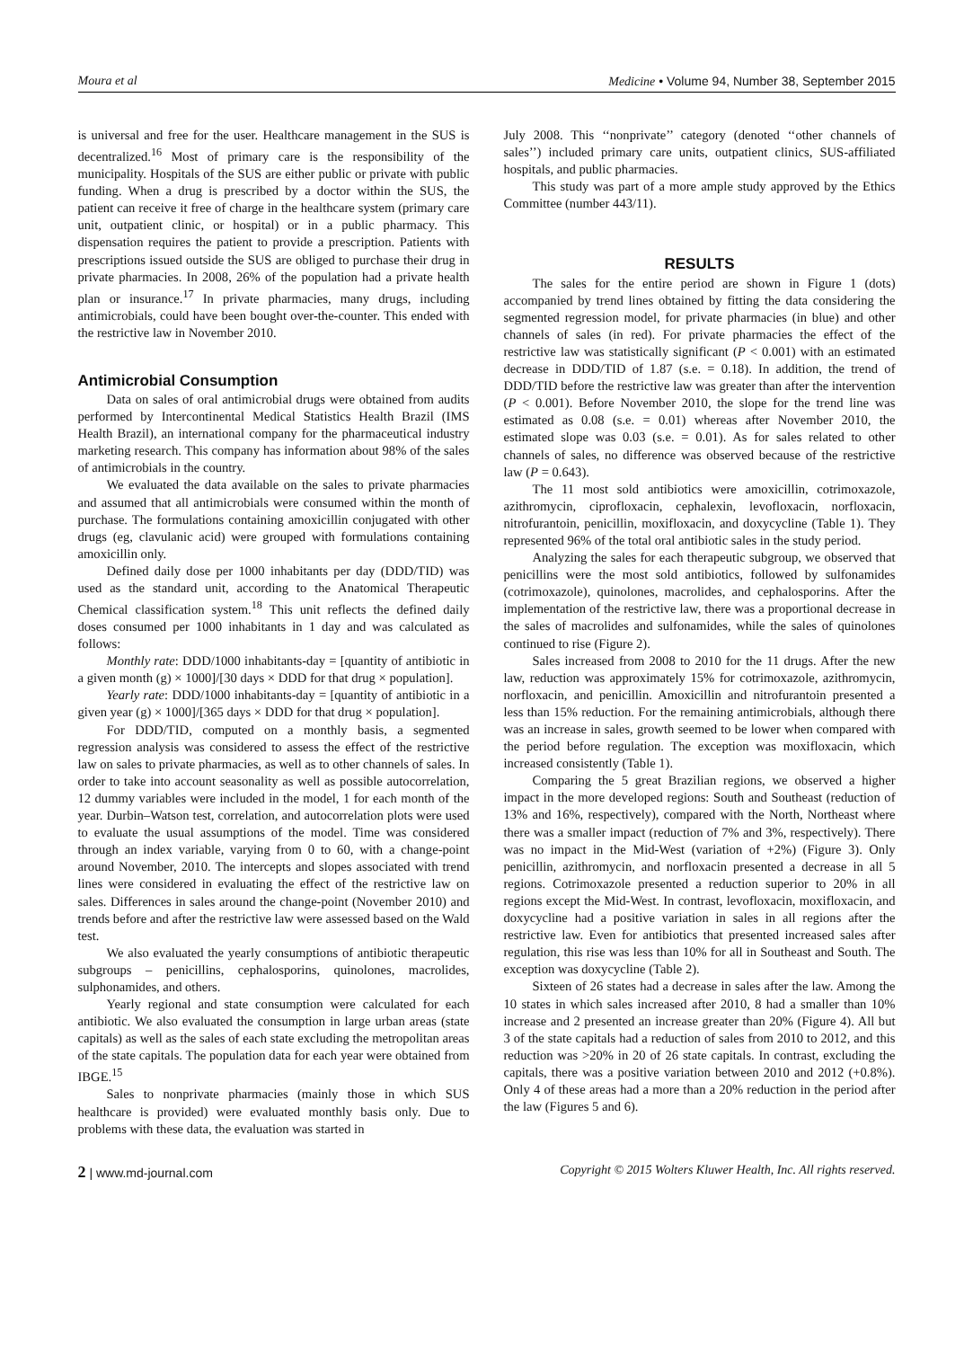Moura et al Medicine • Volume 94, Number 38, September 2015
is universal and free for the user. Healthcare management in the SUS is decentralized.<sup>16</sup> Most of primary care is the responsibility of the municipality. Hospitals of the SUS are either public or private with public funding. When a drug is prescribed by a doctor within the SUS, the patient can receive it free of charge in the healthcare system (primary care unit, outpatient clinic, or hospital) or in a public pharmacy. This dispensation requires the patient to provide a prescription. Patients with prescriptions issued outside the SUS are obliged to purchase their drug in private pharmacies. In 2008, 26% of the population had a private health plan or insurance.<sup>17</sup> In private pharmacies, many drugs, including antimicrobials, could have been bought over-the-counter. This ended with the restrictive law in November 2010.
Antimicrobial Consumption
Data on sales of oral antimicrobial drugs were obtained from audits performed by Intercontinental Medical Statistics Health Brazil (IMS Health Brazil), an international company for the pharmaceutical industry marketing research. This company has information about 98% of the sales of antimicrobials in the country.
We evaluated the data available on the sales to private pharmacies and assumed that all antimicrobials were consumed within the month of purchase. The formulations containing amoxicillin conjugated with other drugs (eg, clavulanic acid) were grouped with formulations containing amoxicillin only.
Defined daily dose per 1000 inhabitants per day (DDD/TID) was used as the standard unit, according to the Anatomical Therapeutic Chemical classification system.<sup>18</sup> This unit reflects the defined daily doses consumed per 1000 inhabitants in 1 day and was calculated as follows:
Monthly rate: DDD/1000 inhabitants-day = [quantity of antibiotic in a given month (g) × 1000]/[30 days × DDD for that drug × population].
Yearly rate: DDD/1000 inhabitants-day = [quantity of antibiotic in a given year (g) × 1000]/[365 days × DDD for that drug × population].
For DDD/TID, computed on a monthly basis, a segmented regression analysis was considered to assess the effect of the restrictive law on sales to private pharmacies, as well as to other channels of sales. In order to take into account seasonality as well as possible autocorrelation, 12 dummy variables were included in the model, 1 for each month of the year. Durbin–Watson test, correlation, and autocorrelation plots were used to evaluate the usual assumptions of the model. Time was considered through an index variable, varying from 0 to 60, with a change-point around November, 2010. The intercepts and slopes associated with trend lines were considered in evaluating the effect of the restrictive law on sales. Differences in sales around the change-point (November 2010) and trends before and after the restrictive law were assessed based on the Wald test.
We also evaluated the yearly consumptions of antibiotic therapeutic subgroups – penicillins, cephalosporins, quinolones, macrolides, sulphonamides, and others.
Yearly regional and state consumption were calculated for each antibiotic. We also evaluated the consumption in large urban areas (state capitals) as well as the sales of each state excluding the metropolitan areas of the state capitals. The population data for each year were obtained from IBGE.<sup>15</sup>
Sales to nonprivate pharmacies (mainly those in which SUS healthcare is provided) were evaluated monthly basis only. Due to problems with these data, the evaluation was started in
July 2008. This ‘‘nonprivate’’ category (denoted ‘‘other channels of sales’’) included primary care units, outpatient clinics, SUS-affiliated hospitals, and public pharmacies.
This study was part of a more ample study approved by the Ethics Committee (number 443/11).
RESULTS
The sales for the entire period are shown in Figure 1 (dots) accompanied by trend lines obtained by fitting the data considering the segmented regression model, for private pharmacies (in blue) and other channels of sales (in red). For private pharmacies the effect of the restrictive law was statistically significant (P < 0.001) with an estimated decrease in DDD/TID of 1.87 (s.e. = 0.18). In addition, the trend of DDD/TID before the restrictive law was greater than after the intervention (P < 0.001). Before November 2010, the slope for the trend line was estimated as 0.08 (s.e. = 0.01) whereas after November 2010, the estimated slope was 0.03 (s.e. = 0.01). As for sales related to other channels of sales, no difference was observed because of the restrictive law (P = 0.643).
The 11 most sold antibiotics were amoxicillin, cotrimoxazole, azithromycin, ciprofloxacin, cephalexin, levofloxacin, norfloxacin, nitrofurantoin, penicillin, moxifloxacin, and doxycycline (Table 1). They represented 96% of the total oral antibiotic sales in the study period.
Analyzing the sales for each therapeutic subgroup, we observed that penicillins were the most sold antibiotics, followed by sulfonamides (cotrimoxazole), quinolones, macrolides, and cephalosporins. After the implementation of the restrictive law, there was a proportional decrease in the sales of macrolides and sulfonamides, while the sales of quinolones continued to rise (Figure 2).
Sales increased from 2008 to 2010 for the 11 drugs. After the new law, reduction was approximately 15% for cotrimoxazole, azithromycin, norfloxacin, and penicillin. Amoxicillin and nitrofurantoin presented a less than 15% reduction. For the remaining antimicrobials, although there was an increase in sales, growth seemed to be lower when compared with the period before regulation. The exception was moxifloxacin, which increased consistently (Table 1).
Comparing the 5 great Brazilian regions, we observed a higher impact in the more developed regions: South and Southeast (reduction of 13% and 16%, respectively), compared with the North, Northeast where there was a smaller impact (reduction of 7% and 3%, respectively). There was no impact in the Mid-West (variation of +2%) (Figure 3). Only penicillin, azithromycin, and norfloxacin presented a decrease in all 5 regions. Cotrimoxazole presented a reduction superior to 20% in all regions except the Mid-West. In contrast, levofloxacin, moxifloxacin, and doxycycline had a positive variation in sales in all regions after the restrictive law. Even for antibiotics that presented increased sales after regulation, this rise was less than 10% for all in Southeast and South. The exception was doxycycline (Table 2).
Sixteen of 26 states had a decrease in sales after the law. Among the 10 states in which sales increased after 2010, 8 had a smaller than 10% increase and 2 presented an increase greater than 20% (Figure 4). All but 3 of the state capitals had a reduction of sales from 2010 to 2012, and this reduction was >20% in 20 of 26 state capitals. In contrast, excluding the capitals, there was a positive variation between 2010 and 2012 (+0.8%). Only 4 of these areas had a more than a 20% reduction in the period after the law (Figures 5 and 6).
2 | www.md-journal.com Copyright © 2015 Wolters Kluwer Health, Inc. All rights reserved.